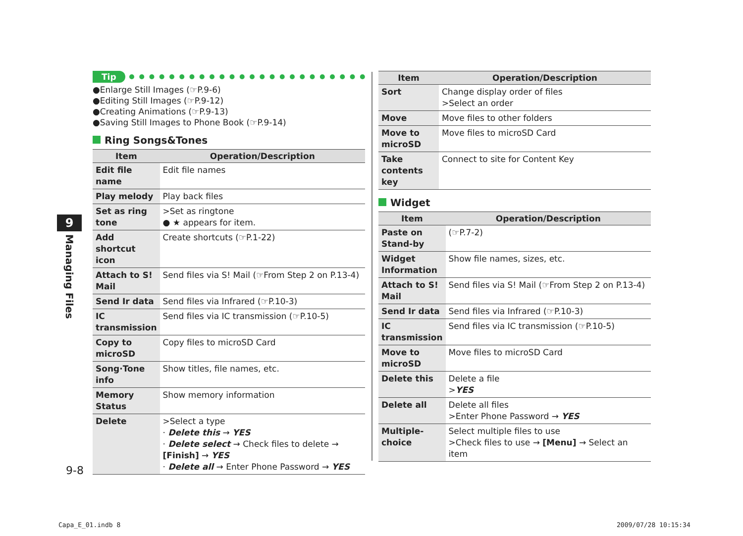9
Managing Files
Tip
●Enlarge Still Images (☞P.9-6)
●Editing Still Images (☞P.9-12)
●Creating Animations (☞P.9-13)
●Saving Still Images to Phone Book (☞P.9-14)
Ring Songs&Tones
| Item | Operation/Description |
| --- | --- |
| Edit file name | Edit file names |
| Play melody | Play back files |
| Set as ring tone | >Set as ringtone ● ★ appears for item. |
| Add shortcut icon | Create shortcuts (☞P.1-22) |
| Attach to S! Mail | Send files via S! Mail (☞From Step 2 on P.13-4) |
| Send Ir data | Send files via Infrared (☞P.10-3) |
| IC transmission | Send files via IC transmission (☞P.10-5) |
| Copy to microSD | Copy files to microSD Card |
| Song·Tone info | Show titles, file names, etc. |
| Memory Status | Show memory information |
| Delete | >Select a type · Delete this → YES · Delete select → Check files to delete → [Finish] → YES · Delete all → Enter Phone Password → YES |
| Item | Operation/Description |
| --- | --- |
| Sort | Change display order of files >Select an order |
| Move | Move files to other folders |
| Move to microSD | Move files to microSD Card |
| Take contents key | Connect to site for Content Key |
Widget
| Item | Operation/Description |
| --- | --- |
| Paste on Stand-by | (☞P.7-2) |
| Widget Information | Show file names, sizes, etc. |
| Attach to S! Mail | Send files via S! Mail (☞From Step 2 on P.13-4) |
| Send Ir data | Send files via Infrared (☞P.10-3) |
| IC transmission | Send files via IC transmission (☞P.10-5) |
| Move to microSD | Move files to microSD Card |
| Delete this | Delete a file > YES |
| Delete all | Delete all files >Enter Phone Password → YES |
| Multiple-choice | Select multiple files to use >Check files to use → [Menu] → Select an item |
9-8
Capa_E_01.indb 8 2009/07/28 10:15:34